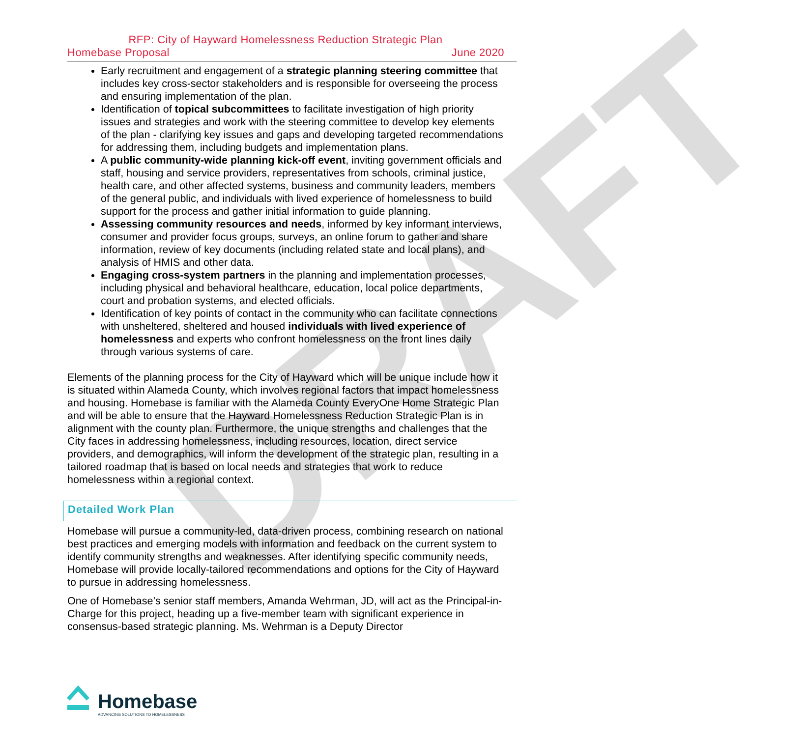DRAFT
RFP: City of Hayward Homelessness Reduction Strategic Plan
Homebase Proposal June 2020
Early recruitment and engagement of a strategic planning steering committee that includes key cross-sector stakeholders and is responsible for overseeing the process and ensuring implementation of the plan.
Identification of topical subcommittees to facilitate investigation of high priority issues and strategies and work with the steering committee to develop key elements of the plan - clarifying key issues and gaps and developing targeted recommendations for addressing them, including budgets and implementation plans.
A public community-wide planning kick-off event, inviting government officials and staff, housing and service providers, representatives from schools, criminal justice, health care, and other affected systems, business and community leaders, members of the general public, and individuals with lived experience of homelessness to build support for the process and gather initial information to guide planning.
Assessing community resources and needs, informed by key informant interviews, consumer and provider focus groups, surveys, an online forum to gather and share information, review of key documents (including related state and local plans), and analysis of HMIS and other data.
Engaging cross-system partners in the planning and implementation processes, including physical and behavioral healthcare, education, local police departments, court and probation systems, and elected officials.
Identification of key points of contact in the community who can facilitate connections with unsheltered, sheltered and housed individuals with lived experience of homelessness and experts who confront homelessness on the front lines daily through various systems of care.
Elements of the planning process for the City of Hayward which will be unique include how it is situated within Alameda County, which involves regional factors that impact homelessness and housing. Homebase is familiar with the Alameda County EveryOne Home Strategic Plan and will be able to ensure that the Hayward Homelessness Reduction Strategic Plan is in alignment with the county plan. Furthermore, the unique strengths and challenges that the City faces in addressing homelessness, including resources, location, direct service providers, and demographics, will inform the development of the strategic plan, resulting in a tailored roadmap that is based on local needs and strategies that work to reduce homelessness within a regional context.
Detailed Work Plan
Homebase will pursue a community-led, data-driven process, combining research on national best practices and emerging models with information and feedback on the current system to identify community strengths and weaknesses. After identifying specific community needs, Homebase will provide locally-tailored recommendations and options for the City of Hayward to pursue in addressing homelessness.
One of Homebase’s senior staff members, Amanda Wehrman, JD, will act as the Principal-in-Charge for this project, heading up a five-member team with significant experience in consensus-based strategic planning. Ms. Wehrman is a Deputy Director
Homebase
ADVANCING SOLUTIONS TO HOMELESSNESS